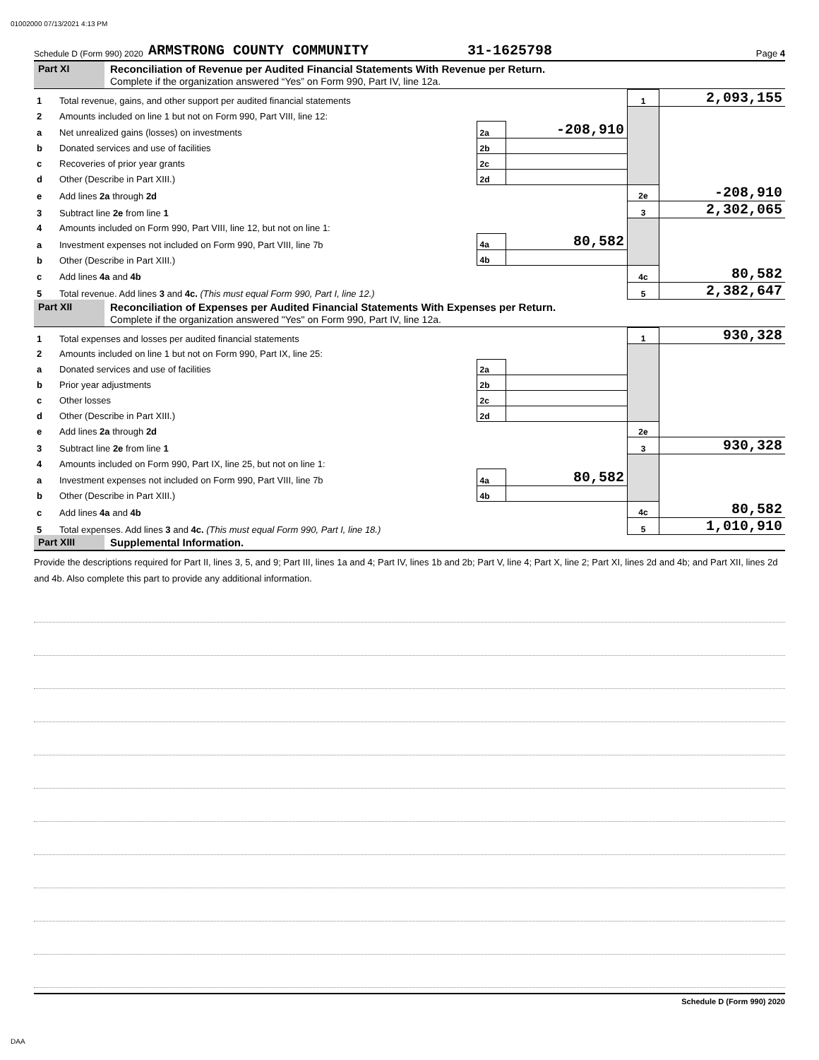01002000 07/13/2021 4:13 PM
Schedule D (Form 990) 2020 ARMSTRONG COUNTY COMMUNITY 31-1625798 Page 4
Part XI Reconciliation of Revenue per Audited Financial Statements With Revenue per Return.
Complete if the organization answered “Yes” on Form 990, Part IV, line 12a.
| 1 | Total revenue, gains, and other support per audited financial statements | | | 1 | 2,093,155 |
| 2 | Amounts included on line 1 but not on Form 990, Part VIII, line 12: | | | | |
| a | Net unrealized gains (losses) on investments | 2a | -208,910 | | |
| b | Donated services and use of facilities | 2b | | | |
| c | Recoveries of prior year grants | 2c | | | |
| d | Other (Describe in Part XIII.) | 2d | | | |
| e | Add lines 2a through 2d | | | 2e | -208,910 |
| 3 | Subtract line 2e from line 1 | | | 3 | 2,302,065 |
| 4 | Amounts included on Form 990, Part VIII, line 12, but not on line 1: | | | | |
| a | Investment expenses not included on Form 990, Part VIII, line 7b | 4a | 80,582 | | |
| b | Other (Describe in Part XIII.) | 4b | | | |
| c | Add lines 4a and 4b | | | 4c | 80,582 |
| 5 | Total revenue. Add lines 3 and 4c. (This must equal Form 990, Part I, line 12.) | | | 5 | 2,382,647 |
Part XII Reconciliation of Expenses per Audited Financial Statements With Expenses per Return.
Complete if the organization answered "Yes" on Form 990, Part IV, line 12a.
| 1 | Total expenses and losses per audited financial statements | | | 1 | 930,328 |
| 2 | Amounts included on line 1 but not on Form 990, Part IX, line 25: | | | | |
| a | Donated services and use of facilities | 2a | | | |
| b | Prior year adjustments | 2b | | | |
| c | Other losses | 2c | | | |
| d | Other (Describe in Part XIII.) | 2d | | | |
| e | Add lines 2a through 2d | | | 2e | |
| 3 | Subtract line 2e from line 1 | | | 3 | 930,328 |
| 4 | Amounts included on Form 990, Part IX, line 25, but not on line 1: | | | | |
| a | Investment expenses not included on Form 990, Part VIII, line 7b | 4a | 80,582 | | |
| b | Other (Describe in Part XIII.) | 4b | | | |
| c | Add lines 4a and 4b | | | 4c | 80,582 |
| 5 | Total expenses. Add lines 3 and 4c. (This must equal Form 990, Part I, line 18.) | | | 5 | 1,010,910 |
Part XIII Supplemental Information.
Provide the descriptions required for Part II, lines 3, 5, and 9; Part III, lines 1a and 4; Part IV, lines 1b and 2b; Part V, line 4; Part X, line 2; Part XI, lines 2d and 4b; and Part XII, lines 2d and 4b. Also complete this part to provide any additional information.
Schedule D (Form 990) 2020
DAA